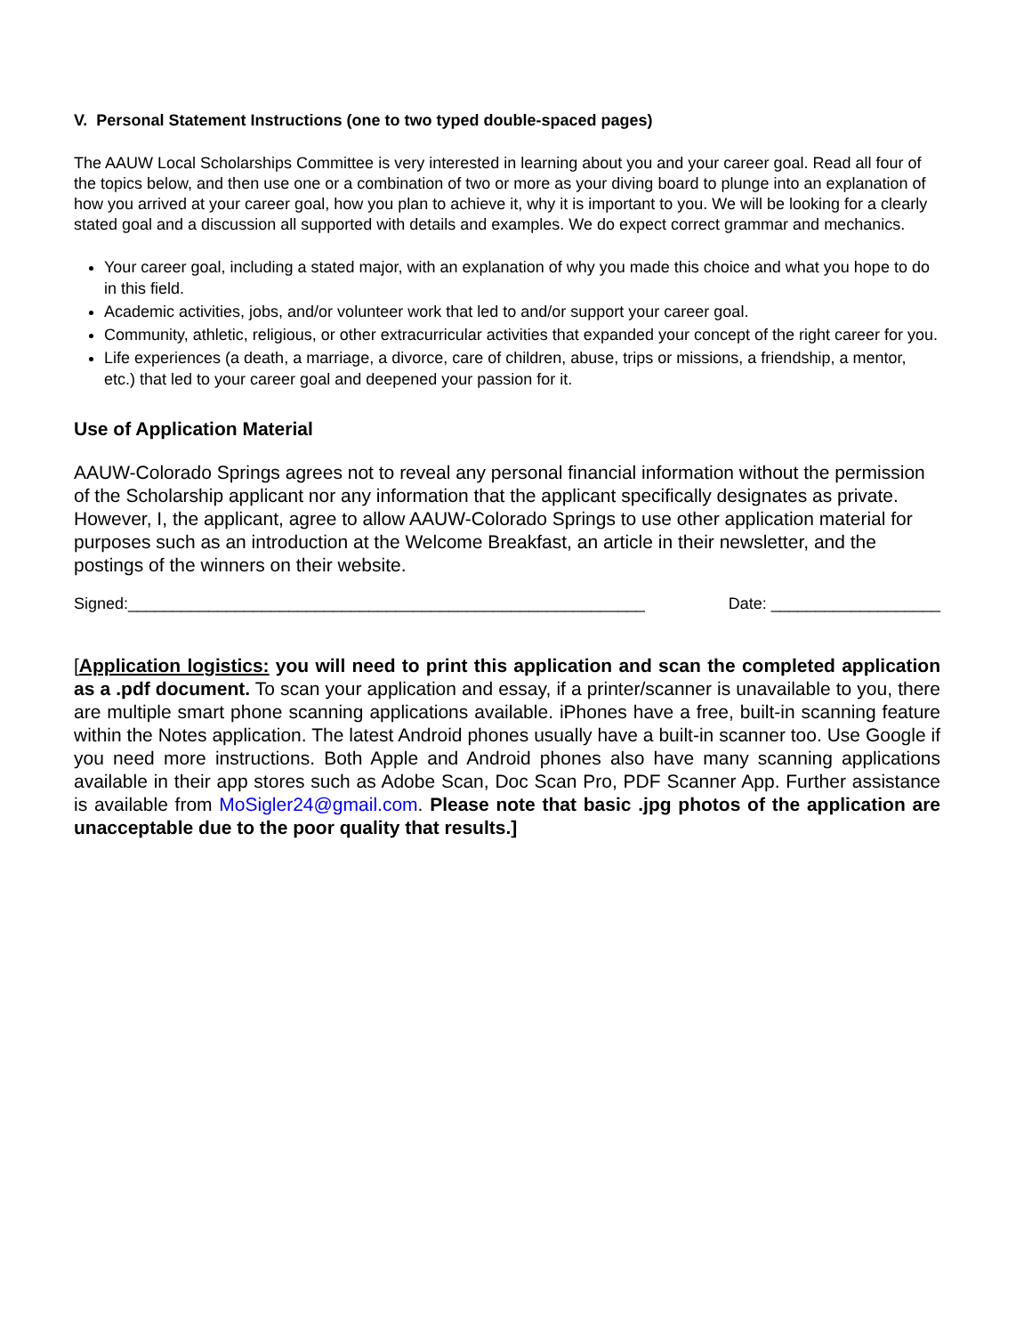V. Personal Statement Instructions (one to two typed double-spaced pages)
The AAUW Local Scholarships Committee is very interested in learning about you and your career goal. Read all four of the topics below, and then use one or a combination of two or more as your diving board to plunge into an explanation of how you arrived at your career goal, how you plan to achieve it, why it is important to you. We will be looking for a clearly stated goal and a discussion all supported with details and examples. We do expect correct grammar and mechanics.
Your career goal, including a stated major, with an explanation of why you made this choice and what you hope to do in this field.
Academic activities, jobs, and/or volunteer work that led to and/or support your career goal.
Community, athletic, religious, or other extracurricular activities that expanded your concept of the right career for you.
Life experiences (a death, a marriage, a divorce, care of children, abuse, trips or missions, a friendship, a mentor, etc.) that led to your career goal and deepened your passion for it.
Use of Application Material
AAUW-Colorado Springs agrees not to reveal any personal financial information without the permission of the Scholarship applicant nor any information that the applicant specifically designates as private. However, I, the applicant, agree to allow AAUW-Colorado Springs to use other application material for purposes such as an introduction at the Welcome Breakfast, an article in their newsletter, and the postings of the winners on their website.
Signed:__________________________________________________________ Date: ___________________
[Application logistics: you will need to print this application and scan the completed application as a .pdf document. To scan your application and essay, if a printer/scanner is unavailable to you, there are multiple smart phone scanning applications available. iPhones have a free, built-in scanning feature within the Notes application. The latest Android phones usually have a built-in scanner too. Use Google if you need more instructions. Both Apple and Android phones also have many scanning applications available in their app stores such as Adobe Scan, Doc Scan Pro, PDF Scanner App. Further assistance is available from MoSigler24@gmail.com. Please note that basic .jpg photos of the application are unacceptable due to the poor quality that results.]